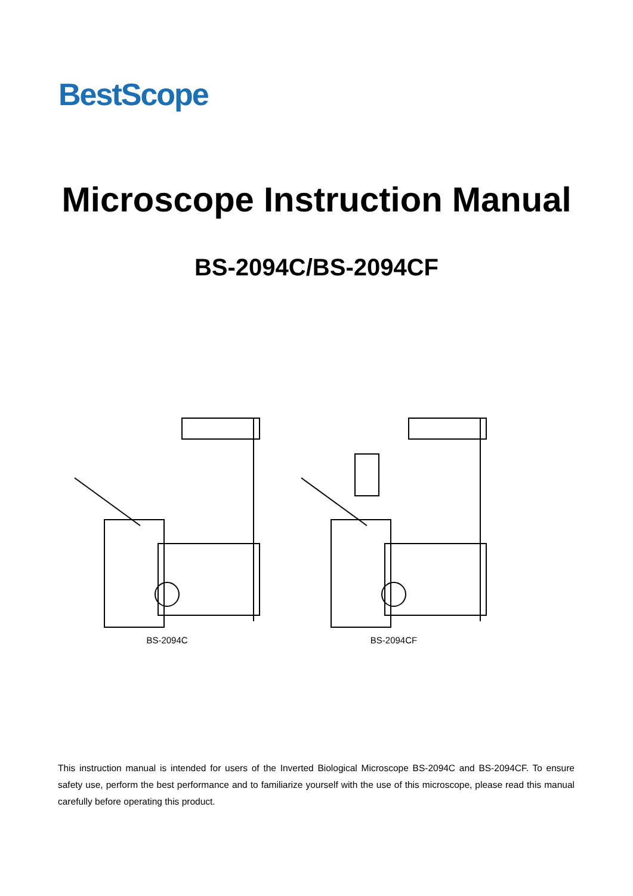BestScope
Microscope Instruction Manual
BS-2094C/BS-2094CF
BS-2094C BS-2094CF
This instruction manual is intended for users of the Inverted Biological Microscope BS-2094C and BS-2094CF. To ensure safety use, perform the best performance and to familiarize yourself with the use of this microscope, please read this manual carefully before operating this product.